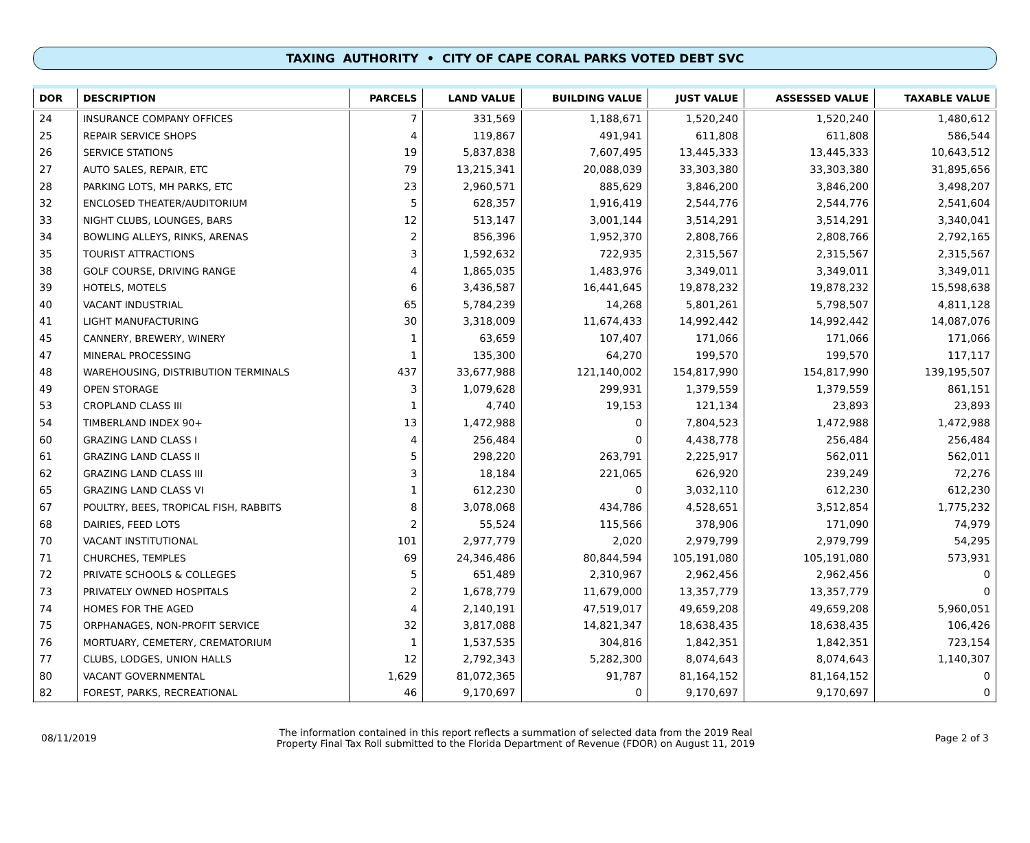TAXING AUTHORITY • CITY OF CAPE CORAL PARKS VOTED DEBT SVC
| DOR | DESCRIPTION | PARCELS | LAND VALUE | BUILDING VALUE | JUST VALUE | ASSESSED VALUE | TAXABLE VALUE |
| --- | --- | --- | --- | --- | --- | --- | --- |
| 24 | INSURANCE COMPANY OFFICES | 7 | 331,569 | 1,188,671 | 1,520,240 | 1,520,240 | 1,480,612 |
| 25 | REPAIR SERVICE SHOPS | 4 | 119,867 | 491,941 | 611,808 | 611,808 | 586,544 |
| 26 | SERVICE STATIONS | 19 | 5,837,838 | 7,607,495 | 13,445,333 | 13,445,333 | 10,643,512 |
| 27 | AUTO SALES, REPAIR, ETC | 79 | 13,215,341 | 20,088,039 | 33,303,380 | 33,303,380 | 31,895,656 |
| 28 | PARKING LOTS, MH PARKS, ETC | 23 | 2,960,571 | 885,629 | 3,846,200 | 3,846,200 | 3,498,207 |
| 32 | ENCLOSED THEATER/AUDITORIUM | 5 | 628,357 | 1,916,419 | 2,544,776 | 2,544,776 | 2,541,604 |
| 33 | NIGHT CLUBS, LOUNGES, BARS | 12 | 513,147 | 3,001,144 | 3,514,291 | 3,514,291 | 3,340,041 |
| 34 | BOWLING ALLEYS, RINKS, ARENAS | 2 | 856,396 | 1,952,370 | 2,808,766 | 2,808,766 | 2,792,165 |
| 35 | TOURIST ATTRACTIONS | 3 | 1,592,632 | 722,935 | 2,315,567 | 2,315,567 | 2,315,567 |
| 38 | GOLF COURSE, DRIVING RANGE | 4 | 1,865,035 | 1,483,976 | 3,349,011 | 3,349,011 | 3,349,011 |
| 39 | HOTELS, MOTELS | 6 | 3,436,587 | 16,441,645 | 19,878,232 | 19,878,232 | 15,598,638 |
| 40 | VACANT INDUSTRIAL | 65 | 5,784,239 | 14,268 | 5,801,261 | 5,798,507 | 4,811,128 |
| 41 | LIGHT MANUFACTURING | 30 | 3,318,009 | 11,674,433 | 14,992,442 | 14,992,442 | 14,087,076 |
| 45 | CANNERY, BREWERY, WINERY | 1 | 63,659 | 107,407 | 171,066 | 171,066 | 171,066 |
| 47 | MINERAL PROCESSING | 1 | 135,300 | 64,270 | 199,570 | 199,570 | 117,117 |
| 48 | WAREHOUSING, DISTRIBUTION TERMINALS | 437 | 33,677,988 | 121,140,002 | 154,817,990 | 154,817,990 | 139,195,507 |
| 49 | OPEN STORAGE | 3 | 1,079,628 | 299,931 | 1,379,559 | 1,379,559 | 861,151 |
| 53 | CROPLAND CLASS III | 1 | 4,740 | 19,153 | 121,134 | 23,893 | 23,893 |
| 54 | TIMBERLAND INDEX 90+ | 13 | 1,472,988 | 0 | 7,804,523 | 1,472,988 | 1,472,988 |
| 60 | GRAZING LAND CLASS I | 4 | 256,484 | 0 | 4,438,778 | 256,484 | 256,484 |
| 61 | GRAZING LAND CLASS II | 5 | 298,220 | 263,791 | 2,225,917 | 562,011 | 562,011 |
| 62 | GRAZING LAND CLASS III | 3 | 18,184 | 221,065 | 626,920 | 239,249 | 72,276 |
| 65 | GRAZING LAND CLASS VI | 1 | 612,230 | 0 | 3,032,110 | 612,230 | 612,230 |
| 67 | POULTRY, BEES, TROPICAL FISH, RABBITS | 8 | 3,078,068 | 434,786 | 4,528,651 | 3,512,854 | 1,775,232 |
| 68 | DAIRIES, FEED LOTS | 2 | 55,524 | 115,566 | 378,906 | 171,090 | 74,979 |
| 70 | VACANT INSTITUTIONAL | 101 | 2,977,779 | 2,020 | 2,979,799 | 2,979,799 | 54,295 |
| 71 | CHURCHES, TEMPLES | 69 | 24,346,486 | 80,844,594 | 105,191,080 | 105,191,080 | 573,931 |
| 72 | PRIVATE SCHOOLS & COLLEGES | 5 | 651,489 | 2,310,967 | 2,962,456 | 2,962,456 | 0 |
| 73 | PRIVATELY OWNED HOSPITALS | 2 | 1,678,779 | 11,679,000 | 13,357,779 | 13,357,779 | 0 |
| 74 | HOMES FOR THE AGED | 4 | 2,140,191 | 47,519,017 | 49,659,208 | 49,659,208 | 5,960,051 |
| 75 | ORPHANAGES, NON-PROFIT SERVICE | 32 | 3,817,088 | 14,821,347 | 18,638,435 | 18,638,435 | 106,426 |
| 76 | MORTUARY, CEMETERY, CREMATORIUM | 1 | 1,537,535 | 304,816 | 1,842,351 | 1,842,351 | 723,154 |
| 77 | CLUBS, LODGES, UNION HALLS | 12 | 2,792,343 | 5,282,300 | 8,074,643 | 8,074,643 | 1,140,307 |
| 80 | VACANT GOVERNMENTAL | 1,629 | 81,072,365 | 91,787 | 81,164,152 | 81,164,152 | 0 |
| 82 | FOREST, PARKS, RECREATIONAL | 46 | 9,170,697 | 0 | 9,170,697 | 9,170,697 | 0 |
08/11/2019 The information contained in this report reflects a summation of selected data from the 2019 Real
Property Final Tax Roll submitted to the Florida Department of Revenue (FDOR) on August 11, 2019 Page 2 of 3